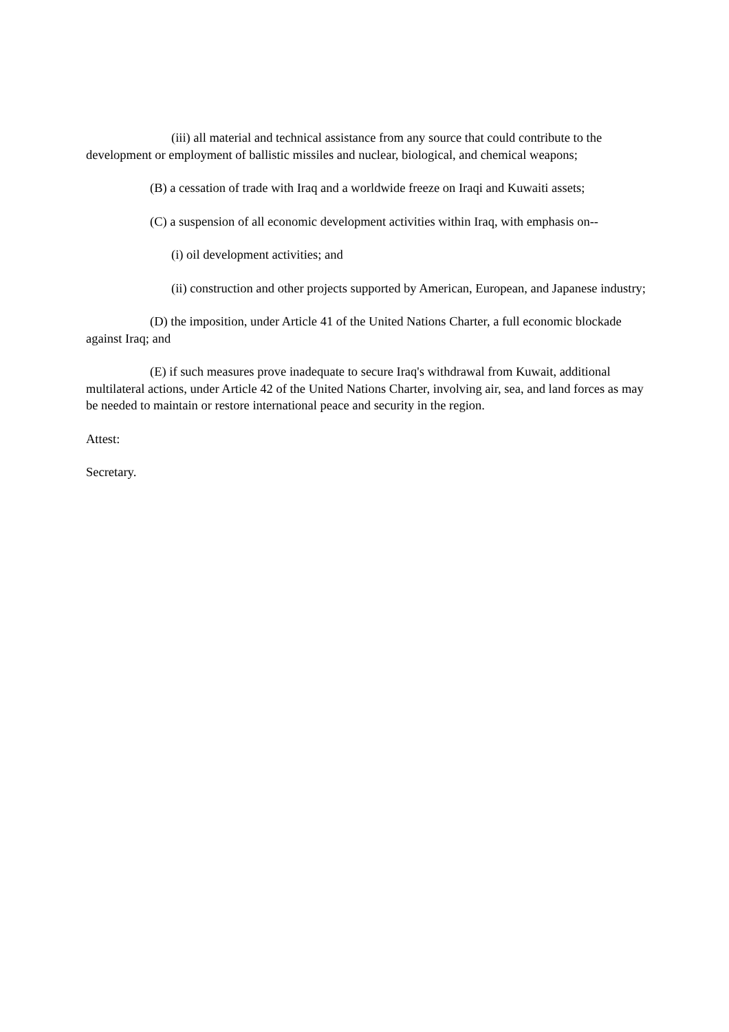(iii) all material and technical assistance from any source that could contribute to the development or employment of ballistic missiles and nuclear, biological, and chemical weapons;
(B) a cessation of trade with Iraq and a worldwide freeze on Iraqi and Kuwaiti assets;
(C) a suspension of all economic development activities within Iraq, with emphasis on--
(i) oil development activities; and
(ii) construction and other projects supported by American, European, and Japanese industry;
(D) the imposition, under Article 41 of the United Nations Charter, a full economic blockade against Iraq; and
(E) if such measures prove inadequate to secure Iraq's withdrawal from Kuwait, additional multilateral actions, under Article 42 of the United Nations Charter, involving air, sea, and land forces as may be needed to maintain or restore international peace and security in the region.
Attest:
Secretary.